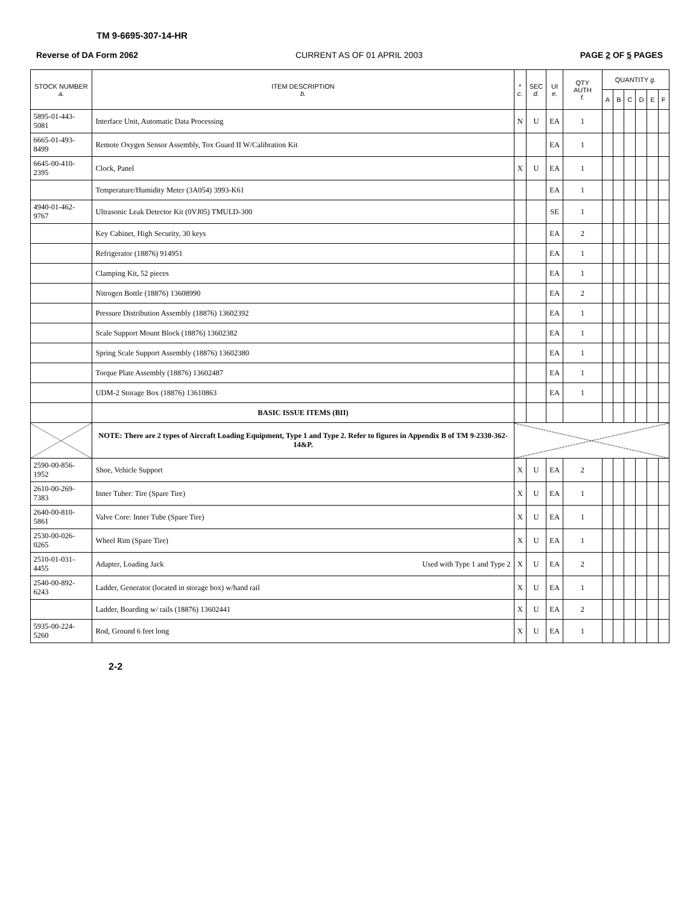TM 9-6695-307-14-HR
Reverse of DA Form 2062 CURRENT AS OF 01 APRIL 2003 PAGE 2 OF 5 PAGES
| STOCK NUMBER a. | ITEM DESCRIPTION b. | * c. | SEC d. | UI e. | QTY AUTH f. | QUANTITY g. | | | | | |
| --- | --- | --- | --- | --- | --- | --- | --- | --- | --- | --- | --- |
| | | | | | | A | B | C | D | E | F |
| 5895-01-443-5081 | Interface Unit, Automatic Data Processing | N | U | EA | 1 | | | | | | |
| 6665-01-493-8499 | Remote Oxygen Sensor Assembly, Tox Guard II W/Calibration Kit | | | EA | 1 | | | | | | |
| 6645-00-410-2395 | Clock, Panel | X | U | EA | 1 | | | | | | |
| | Temperature/Humidity Meter (3A054) 3993-K61 | | | EA | 1 | | | | | | |
| 4940-01-462-9767 | Ultrasonic Leak Detector Kit (0VJ05) TMULD-300 | | | SE | 1 | | | | | | |
| | Key Cabinet, High Security, 30 keys | | | EA | 2 | | | | | | |
| | Refrigerator (18876) 914951 | | | EA | 1 | | | | | | |
| | Clamping Kit, 52 pieces | | | EA | 1 | | | | | | |
| | Nitrogen Bottle (18876) 13608990 | | | EA | 2 | | | | | | |
| | Pressure Distribution Assembly (18876) 13602392 | | | EA | 1 | | | | | | |
| | Scale Support Mount Block (18876) 13602382 | | | EA | 1 | | | | | | |
| | Spring Scale Support Assembly (18876) 13602380 | | | EA | 1 | | | | | | |
| | Torque Plate Assembly (18876) 13602487 | | | EA | 1 | | | | | | |
| | UDM-2 Storage Box (18876) 13610863 | | | EA | 1 | | | | | | |
| | BASIC ISSUE ITEMS (BII) | | | | | | | | | | |
| | NOTE: There are 2 types of Aircraft Loading Equipment, Type 1 and Type 2. Refer to figures in Appendix B of TM 9-2330-362-14&P. | | | | | | | | | | |
| 2590-00-856-1952 | Shoe, Vehicle Support | X | U | EA | 2 | | | | | | |
| 2610-00-269-7383 | Inner Tuber: Tire (Spare Tire) | X | U | EA | 1 | | | | | | |
| 2640-00-810-5861 | Valve Core: Inner Tube (Spare Tire) | X | U | EA | 1 | | | | | | |
| 2530-00-026-0265 | Wheel Rim (Spare Tire) | X | U | EA | 1 | | | | | | |
| 2510-01-031-4455 | Adapter, Loading Jack Used with Type 1 and Type 2 | X | U | EA | 2 | | | | | | |
| 2540-00-892-6243 | Ladder, Generator (located in storage box) w/hand rail | X | U | EA | 1 | | | | | | |
| | Ladder, Boarding w/ rails (18876) 13602441 | X | U | EA | 2 | | | | | | |
| 5935-00-224-5260 | Rod, Ground 6 feet long | X | U | EA | 1 | | | | | | |
2-2